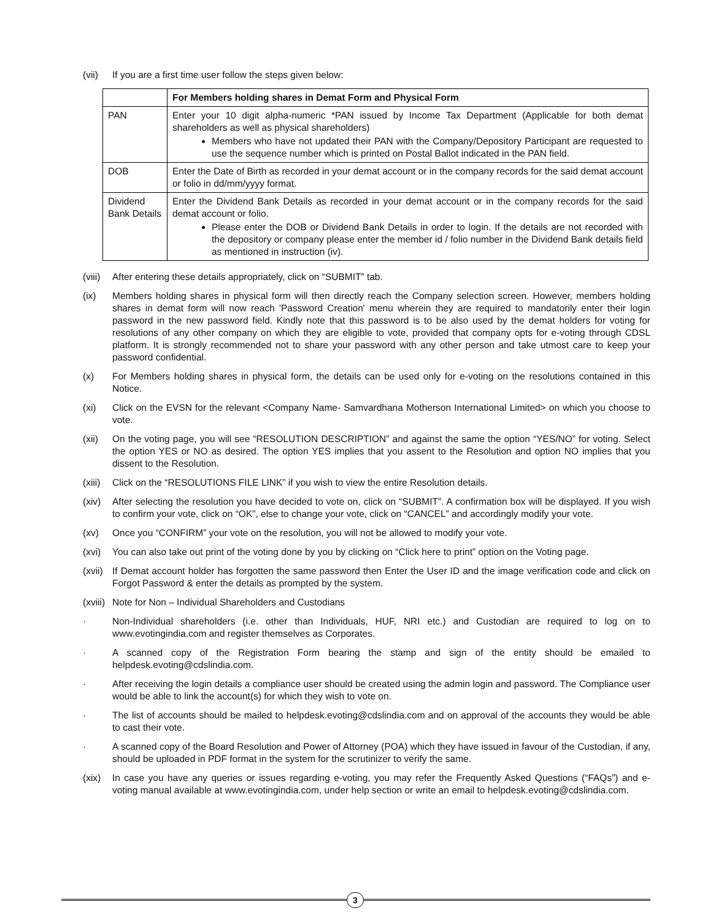(vii) If you are a first time user follow the steps given below:
| | For Members holding shares in Demat Form and Physical Form |
| PAN | Enter your 10 digit alpha-numeric *PAN issued by Income Tax Department (Applicable for both demat shareholders as well as physical shareholders) Members who have not updated their PAN with the Company/Depository Participant are requested to use the sequence number which is printed on Postal Ballot indicated in the PAN field. |
| DOB | Enter the Date of Birth as recorded in your demat account or in the company records for the said demat account or folio in dd/mm/yyyy format. |
| Dividend Bank Details | Enter the Dividend Bank Details as recorded in your demat account or in the company records for the said demat account or folio. Please enter the DOB or Dividend Bank Details in order to login. If the details are not recorded with the depository or company please enter the member id / folio number in the Dividend Bank details field as mentioned in instruction (iv). |
(viii)
After entering these details appropriately, click on “SUBMIT” tab.
(ix) Members holding shares in physical form will then directly reach the Company selection screen. However, members holding shares in demat form will now reach 'Password Creation' menu wherein they are required to mandatorily enter their login password in the new password field. Kindly note that this password is to be also used by the demat holders for voting for resolutions of any other company on which they are eligible to vote, provided that company opts for e-voting through CDSL platform. It is strongly recommended not to share your password with any other person and take utmost care to keep your password confidential.
(x) For Members holding shares in physical form, the details can be used only for e-voting on the resolutions contained in this Notice.
(xi) Click on the EVSN for the relevant <Company Name- Samvardhana Motherson International Limited> on which you choose to vote.
(xii) On the voting page, you will see “RESOLUTION DESCRIPTION” and against the same the option “YES/NO” for voting. Select the option YES or NO as desired. The option YES implies that you assent to the Resolution and option NO implies that you dissent to the Resolution.
(xiii)
Click on the “RESOLUTIONS FILE LINK” if you wish to view the entire Resolution details.
(xiv) After selecting the resolution you have decided to vote on, click on “SUBMIT”. A confirmation box will be displayed. If you wish to confirm your vote, click on “OK”, else to change your vote, click on “CANCEL” and accordingly modify your vote.
(xv) Once you “CONFIRM” your vote on the resolution, you will not be allowed to modify your vote.
(xvi) You can also take out print of the voting done by you by clicking on “Click here to print” option on the Voting page.
(xvii)
If Demat account holder has forgotten the same password then Enter the User ID and the image verification code and click on Forgot Password & enter the details as prompted by the system.
(xviii)
Note for Non – Individual Shareholders and Custodians
· Non-Individual shareholders (i.e. other than Individuals, HUF, NRI etc.) and Custodian are required to log on to www.evotingindia.com and register themselves as Corporates.
· A scanned copy of the Registration Form bearing the stamp and sign of the entity should be emailed to helpdesk.evoting@cdslindia.com.
· After receiving the login details a compliance user should be created using the admin login and password. The Compliance user would be able to link the account(s) for which they wish to vote on.
· The list of accounts should be mailed to helpdesk.evoting@cdslindia.com and on approval of the accounts they would be able to cast their vote.
· A scanned copy of the Board Resolution and Power of Attorney (POA) which they have issued in favour of the Custodian, if any, should be uploaded in PDF format in the system for the scrutinizer to verify the same.
(xix) In case you have any queries or issues regarding e-voting, you may refer the Frequently Asked Questions (“FAQs”) and e-voting manual available at www.evotingindia.com, under help section or write an email to helpdesk.evoting@cdslindia.com.
3